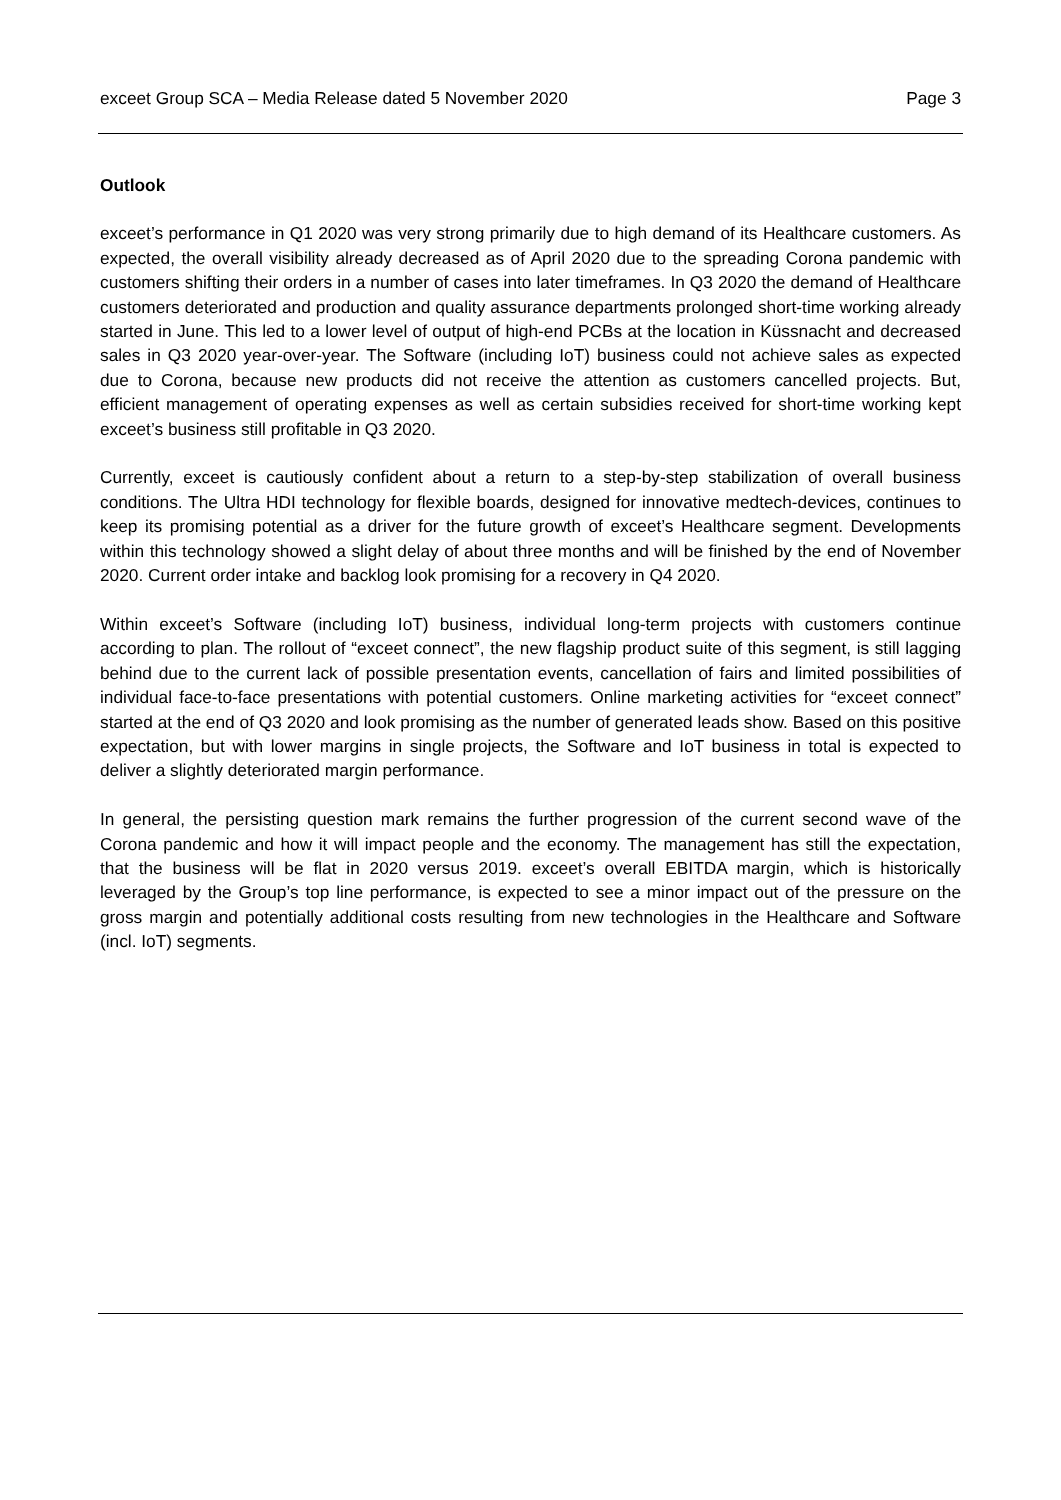exceet Group SCA – Media Release dated 5 November 2020 Page 3
Outlook
exceet’s performance in Q1 2020 was very strong primarily due to high demand of its Healthcare customers. As expected, the overall visibility already decreased as of April 2020 due to the spreading Corona pandemic with customers shifting their orders in a number of cases into later timeframes. In Q3 2020 the demand of Healthcare customers deteriorated and production and quality assurance departments prolonged short-time working already started in June. This led to a lower level of output of high-end PCBs at the location in Küssnacht and decreased sales in Q3 2020 year-over-year. The Software (including IoT) business could not achieve sales as expected due to Corona, because new products did not receive the attention as customers cancelled projects. But, efficient management of operating expenses as well as certain subsidies received for short-time working kept exceet’s business still profitable in Q3 2020.
Currently, exceet is cautiously confident about a return to a step-by-step stabilization of overall business conditions. The Ultra HDI technology for flexible boards, designed for innovative medtech-devices, continues to keep its promising potential as a driver for the future growth of exceet’s Healthcare segment. Developments within this technology showed a slight delay of about three months and will be finished by the end of November 2020. Current order intake and backlog look promising for a recovery in Q4 2020.
Within exceet’s Software (including IoT) business, individual long-term projects with customers continue according to plan. The rollout of “exceet connect”, the new flagship product suite of this segment, is still lagging behind due to the current lack of possible presentation events, cancellation of fairs and limited possibilities of individual face-to-face presentations with potential customers. Online marketing activities for “exceet connect” started at the end of Q3 2020 and look promising as the number of generated leads show. Based on this positive expectation, but with lower margins in single projects, the Software and IoT business in total is expected to deliver a slightly deteriorated margin performance.
In general, the persisting question mark remains the further progression of the current second wave of the Corona pandemic and how it will impact people and the economy. The management has still the expectation, that the business will be flat in 2020 versus 2019. exceet’s overall EBITDA margin, which is historically leveraged by the Group’s top line performance, is expected to see a minor impact out of the pressure on the gross margin and potentially additional costs resulting from new technologies in the Healthcare and Software (incl. IoT) segments.